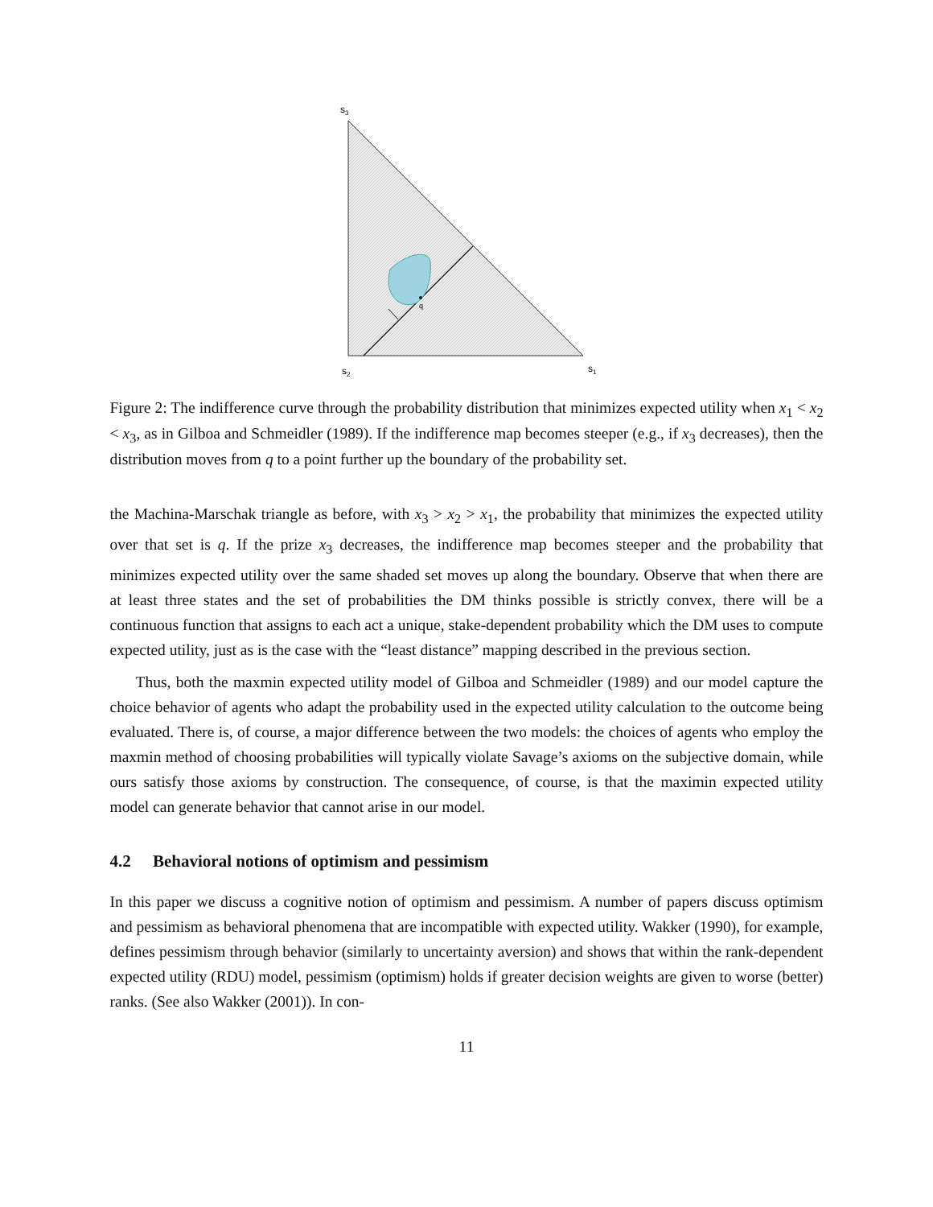q
s3
s2
s1
Figure 2: The indifference curve through the probability distribution that minimizes expected utility when x<sub>1</sub> < x<sub>2</sub> < x<sub>3</sub>, as in Gilboa and Schmeidler (1989). If the indifference map becomes steeper (e.g., if x<sub>3</sub> decreases), then the distribution moves from q to a point further up the boundary of the probability set.
the Machina-Marschak triangle as before, with x<sub>3</sub> > x<sub>2</sub> > x<sub>1</sub>, the probability that minimizes the expected utility over that set is q. If the prize x<sub>3</sub> decreases, the indifference map becomes steeper and the probability that minimizes expected utility over the same shaded set moves up along the boundary. Observe that when there are at least three states and the set of probabilities the DM thinks possible is strictly convex, there will be a continuous function that assigns to each act a unique, stake-dependent probability which the DM uses to compute expected utility, just as is the case with the “least distance” mapping described in the previous section.
Thus, both the maxmin expected utility model of Gilboa and Schmeidler (1989) and our model capture the choice behavior of agents who adapt the probability used in the expected utility calculation to the outcome being evaluated. There is, of course, a major difference between the two models: the choices of agents who employ the maxmin method of choosing probabilities will typically violate Savage’s axioms on the subjective domain, while ours satisfy those axioms by construction. The consequence, of course, is that the maximin expected utility model can generate behavior that cannot arise in our model.
4.2 Behavioral notions of optimism and pessimism
In this paper we discuss a cognitive notion of optimism and pessimism. A number of papers discuss optimism and pessimism as behavioral phenomena that are incompatible with expected utility. Wakker (1990), for example, defines pessimism through behavior (similarly to uncertainty aversion) and shows that within the rank-dependent expected utility (RDU) model, pessimism (optimism) holds if greater decision weights are given to worse (better) ranks. (See also Wakker (2001)). In con-
11